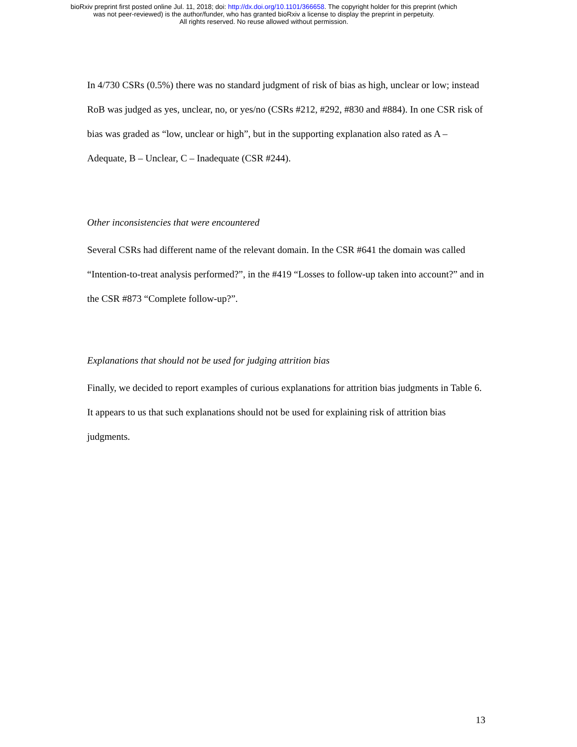bioRxiv preprint first posted online Jul. 11, 2018; doi: http://dx.doi.org/10.1101/366658. The copyright holder for this preprint (which
was not peer-reviewed) is the author/funder, who has granted bioRxiv a license to display the preprint in perpetuity.
All rights reserved. No reuse allowed without permission.
In 4/730 CSRs (0.5%) there was no standard judgment of risk of bias as high, unclear or low; instead RoB was judged as yes, unclear, no, or yes/no (CSRs #212, #292, #830 and #884). In one CSR risk of bias was graded as “low, unclear or high”, but in the supporting explanation also rated as A – Adequate, B – Unclear, C – Inadequate (CSR #244).
Other inconsistencies that were encountered
Several CSRs had different name of the relevant domain. In the CSR #641 the domain was called “Intention-to-treat analysis performed?”, in the #419 “Losses to follow-up taken into account?” and in the CSR #873 “Complete follow-up?”.
Explanations that should not be used for judging attrition bias
Finally, we decided to report examples of curious explanations for attrition bias judgments in Table 6. It appears to us that such explanations should not be used for explaining risk of attrition bias judgments.
13